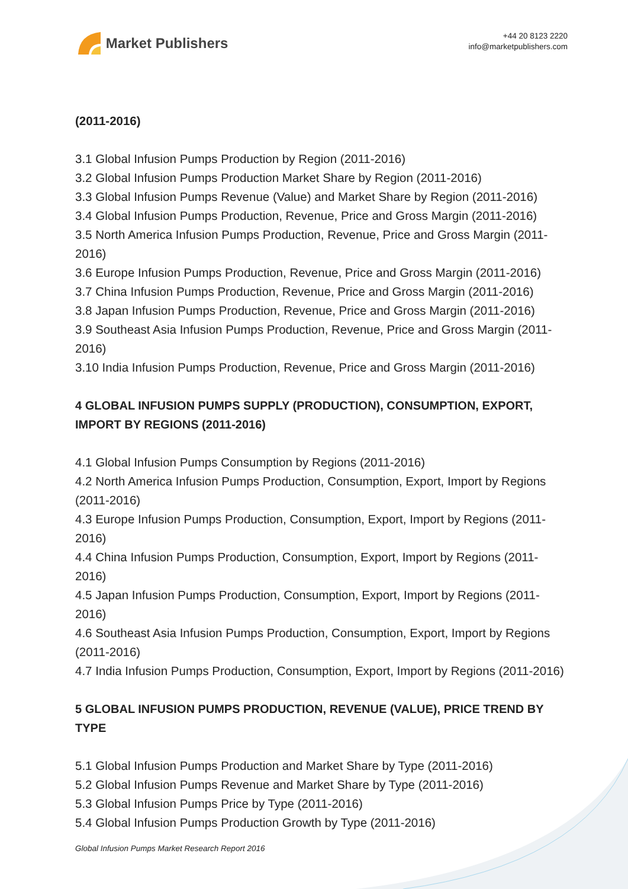Market Publishers
+44 20 8123 2220
info@marketpublishers.com
(2011-2016)
3.1 Global Infusion Pumps Production by Region (2011-2016)
3.2 Global Infusion Pumps Production Market Share by Region (2011-2016)
3.3 Global Infusion Pumps Revenue (Value) and Market Share by Region (2011-2016)
3.4 Global Infusion Pumps Production, Revenue, Price and Gross Margin (2011-2016)
3.5 North America Infusion Pumps Production, Revenue, Price and Gross Margin (2011-2016)
3.6 Europe Infusion Pumps Production, Revenue, Price and Gross Margin (2011-2016)
3.7 China Infusion Pumps Production, Revenue, Price and Gross Margin (2011-2016)
3.8 Japan Infusion Pumps Production, Revenue, Price and Gross Margin (2011-2016)
3.9 Southeast Asia Infusion Pumps Production, Revenue, Price and Gross Margin (2011-2016)
3.10 India Infusion Pumps Production, Revenue, Price and Gross Margin (2011-2016)
4 GLOBAL INFUSION PUMPS SUPPLY (PRODUCTION), CONSUMPTION, EXPORT, IMPORT BY REGIONS (2011-2016)
4.1 Global Infusion Pumps Consumption by Regions (2011-2016)
4.2 North America Infusion Pumps Production, Consumption, Export, Import by Regions (2011-2016)
4.3 Europe Infusion Pumps Production, Consumption, Export, Import by Regions (2011-2016)
4.4 China Infusion Pumps Production, Consumption, Export, Import by Regions (2011-2016)
4.5 Japan Infusion Pumps Production, Consumption, Export, Import by Regions (2011-2016)
4.6 Southeast Asia Infusion Pumps Production, Consumption, Export, Import by Regions (2011-2016)
4.7 India Infusion Pumps Production, Consumption, Export, Import by Regions (2011-2016)
5 GLOBAL INFUSION PUMPS PRODUCTION, REVENUE (VALUE), PRICE TREND BY TYPE
5.1 Global Infusion Pumps Production and Market Share by Type (2011-2016)
5.2 Global Infusion Pumps Revenue and Market Share by Type (2011-2016)
5.3 Global Infusion Pumps Price by Type (2011-2016)
5.4 Global Infusion Pumps Production Growth by Type (2011-2016)
Global Infusion Pumps Market Research Report 2016